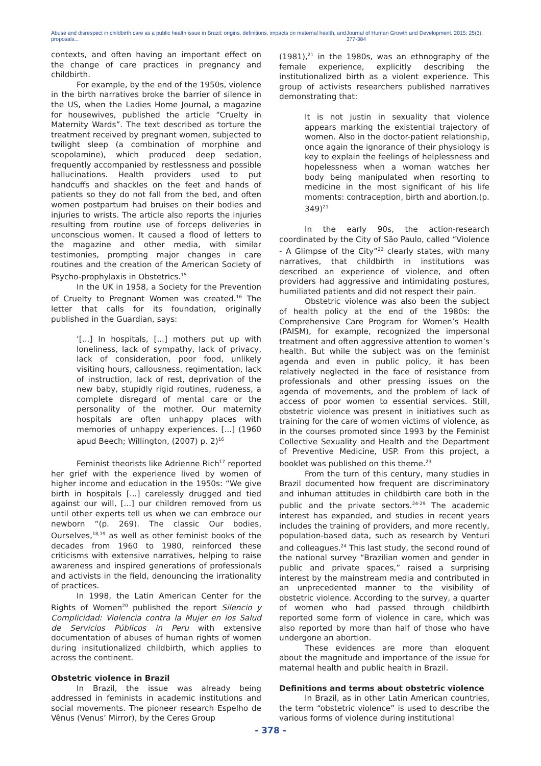Abuse and disrespect in childbirth care as a public health issue in Brazil: origins, definitions, impacts on maternal health, and proposals... Journal of Human Growth and Development, 2015; 25(3): 377-384
contexts, and often having an important effect on the change of care practices in pregnancy and childbirth.
For example, by the end of the 1950s, violence in the birth narratives broke the barrier of silence in the US, when the Ladies Home Journal, a magazine for housewives, published the article “Cruelty in Maternity Wards”. The text described as torture the treatment received by pregnant women, subjected to twilight sleep (a combination of morphine and scopolamine), which produced deep sedation, frequently accompanied by restlessness and possible hallucinations. Health providers used to put handcuffs and shackles on the feet and hands of patients so they do not fall from the bed, and often women postpartum had bruises on their bodies and injuries to wrists. The article also reports the injuries resulting from routine use of forceps deliveries in unconscious women. It caused a flood of letters to the magazine and other media, with similar testimonies, prompting major changes in care routines and the creation of the American Society of Psycho-prophylaxis in Obstetrics.<sup>15</sup>
In the UK in 1958, a Society for the Prevention of Cruelty to Pregnant Women was created.<sup>16</sup> The letter that calls for its foundation, originally published in the Guardian, says:
‘[...] In hospitals, [...] mothers put up with loneliness, lack of sympathy, lack of privacy, lack of consideration, poor food, unlikely visiting hours, callousness, regimentation, lack of instruction, lack of rest, deprivation of the new baby, stupidly rigid routines, rudeness, a complete disregard of mental care or the personality of the mother. Our maternity hospitals are often unhappy places with memories of unhappy experiences. [...] (1960 apud Beech; Willington, (2007) p. 2)<sup>16</sup>
Feminist theorists like Adrienne Rich<sup>17</sup> reported her grief with the experience lived by women of higher income and education in the 1950s: “We give birth in hospitals [...] carelessly drugged and tied against our will, [...] our children removed from us until other experts tell us when we can embrace our newborn “(p. 269). The classic Our bodies, Ourselves,<sup>18,19</sup> as well as other feminist books of the decades from 1960 to 1980, reinforced these criticisms with extensive narratives, helping to raise awareness and inspired generations of professionals and activists in the field, denouncing the irrationality of practices.
In 1998, the Latin American Center for the Rights of Women<sup>20</sup> published the report Silencio y Complicidad: Violencia contra la Mujer en los Salud de Servicios Públicos in Peru with extensive documentation of abuses of human rights of women during insitutionalized childbirth, which applies to across the continent.
Obstetric violence in Brazil
In Brazil, the issue was already being addressed in feminists in academic institutions and social movements. The pioneer research Espelho de Vênus (Venus’ Mirror), by the Ceres Group
(1981),<sup>21</sup> in the 1980s, was an ethnography of the female experience, explicitly describing the institutionalized birth as a violent experience. This group of activists researchers published narratives demonstrating that:
It is not justin in sexuality that violence appears marking the existential trajectory of women. Also in the doctor-patient relationship, once again the ignorance of their physiology is key to explain the feelings of helplessness and hopelessness when a woman watches her body being manipulated when resorting to medicine in the most significant of his life moments: contraception, birth and abortion.(p. 349)<sup>21</sup>
In the early 90s, the action-research coordinated by the City of São Paulo, called “Violence - A Glimpse of the City”<sup>22</sup> clearly states, with many narratives, that childbirth in institutions was described an experience of violence, and often providers had aggressive and intimidating postures, humiliated patients and did not respect their pain.
Obstetric violence was also been the subject of health policy at the end of the 1980s: the Comprehensive Care Program for Women’s Health (PAISM), for example, recognized the impersonal treatment and often aggressive attention to women’s health. But while the subject was on the feminist agenda and even in public policy, it has been relatively neglected in the face of resistance from professionals and other pressing issues on the agenda of movements, and the problem of lack of access of poor women to essential services. Still, obstetric violence was present in initiatives such as training for the care of women victims of violence, as in the courses promoted since 1993 by the Feminist Collective Sexuality and Health and the Department of Preventive Medicine, USP. From this project, a booklet was published on this theme.<sup>23</sup>
From the turn of this century, many studies in Brazil documented how frequent are discriminatory and inhuman attitudes in childbirth care both in the public and the private sectors.<sup>24-29</sup> The academic interest has expanded, and studies in recent years includes the training of providers, and more recently, population-based data, such as research by Venturi and colleagues.<sup>24</sup> This last study, the second round of the national survey “Brazilian women and gender in public and private spaces,” raised a surprising interest by the mainstream media and contributed in an unprecedented manner to the visibility of obstetric violence. According to the survey, a quarter of women who had passed through childbirth reported some form of violence in care, which was also reported by more than half of those who have undergone an abortion.
These evidences are more than eloquent about the magnitude and importance of the issue for maternal health and public health in Brazil.
Definitions and terms about obstetric violence
In Brazil, as in other Latin American countries, the term “obstetric violence” is used to describe the various forms of violence during institutional
- 378 -